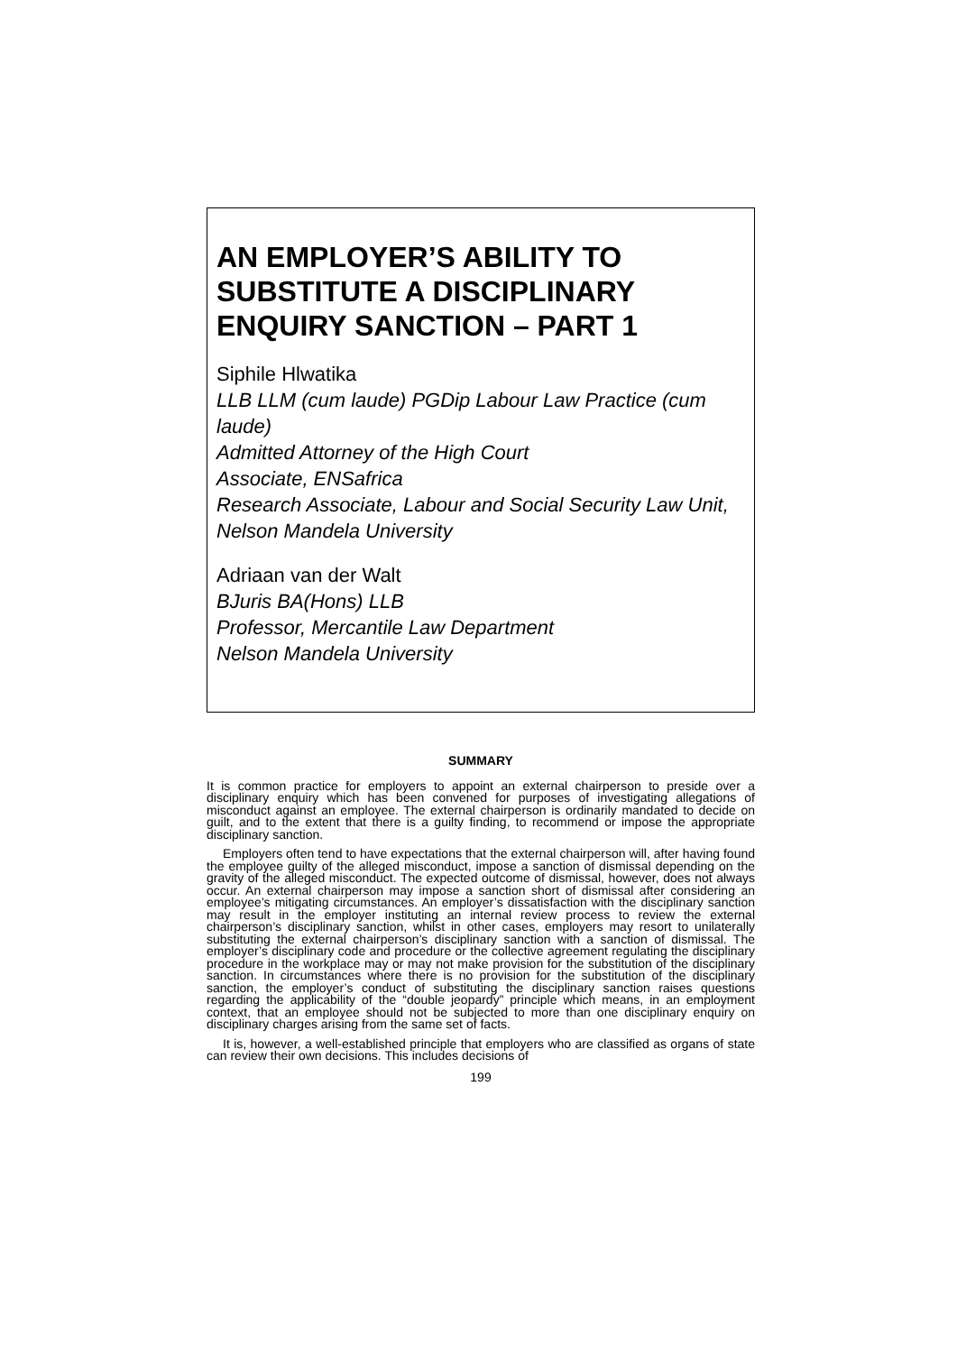AN EMPLOYER’S ABILITY TO SUBSTITUTE A DISCIPLINARY ENQUIRY SANCTION – PART 1
Siphile Hlwatika
LLB LLM (cum laude) PGDip Labour Law Practice (cum laude)
Admitted Attorney of the High Court
Associate, ENSafrica
Research Associate, Labour and Social Security Law Unit, Nelson Mandela University
Adriaan van der Walt
BJuris BA(Hons) LLB
Professor, Mercantile Law Department
Nelson Mandela University
SUMMARY
It is common practice for employers to appoint an external chairperson to preside over a disciplinary enquiry which has been convened for purposes of investigating allegations of misconduct against an employee. The external chairperson is ordinarily mandated to decide on guilt, and to the extent that there is a guilty finding, to recommend or impose the appropriate disciplinary sanction.
Employers often tend to have expectations that the external chairperson will, after having found the employee guilty of the alleged misconduct, impose a sanction of dismissal depending on the gravity of the alleged misconduct. The expected outcome of dismissal, however, does not always occur. An external chairperson may impose a sanction short of dismissal after considering an employee’s mitigating circumstances. An employer’s dissatisfaction with the disciplinary sanction may result in the employer instituting an internal review process to review the external chairperson’s disciplinary sanction, whilst in other cases, employers may resort to unilaterally substituting the external chairperson’s disciplinary sanction with a sanction of dismissal. The employer’s disciplinary code and procedure or the collective agreement regulating the disciplinary procedure in the workplace may or may not make provision for the substitution of the disciplinary sanction. In circumstances where there is no provision for the substitution of the disciplinary sanction, the employer’s conduct of substituting the disciplinary sanction raises questions regarding the applicability of the “double jeopardy” principle which means, in an employment context, that an employee should not be subjected to more than one disciplinary enquiry on disciplinary charges arising from the same set of facts.
It is, however, a well-established principle that employers who are classified as organs of state can review their own decisions. This includes decisions of
199